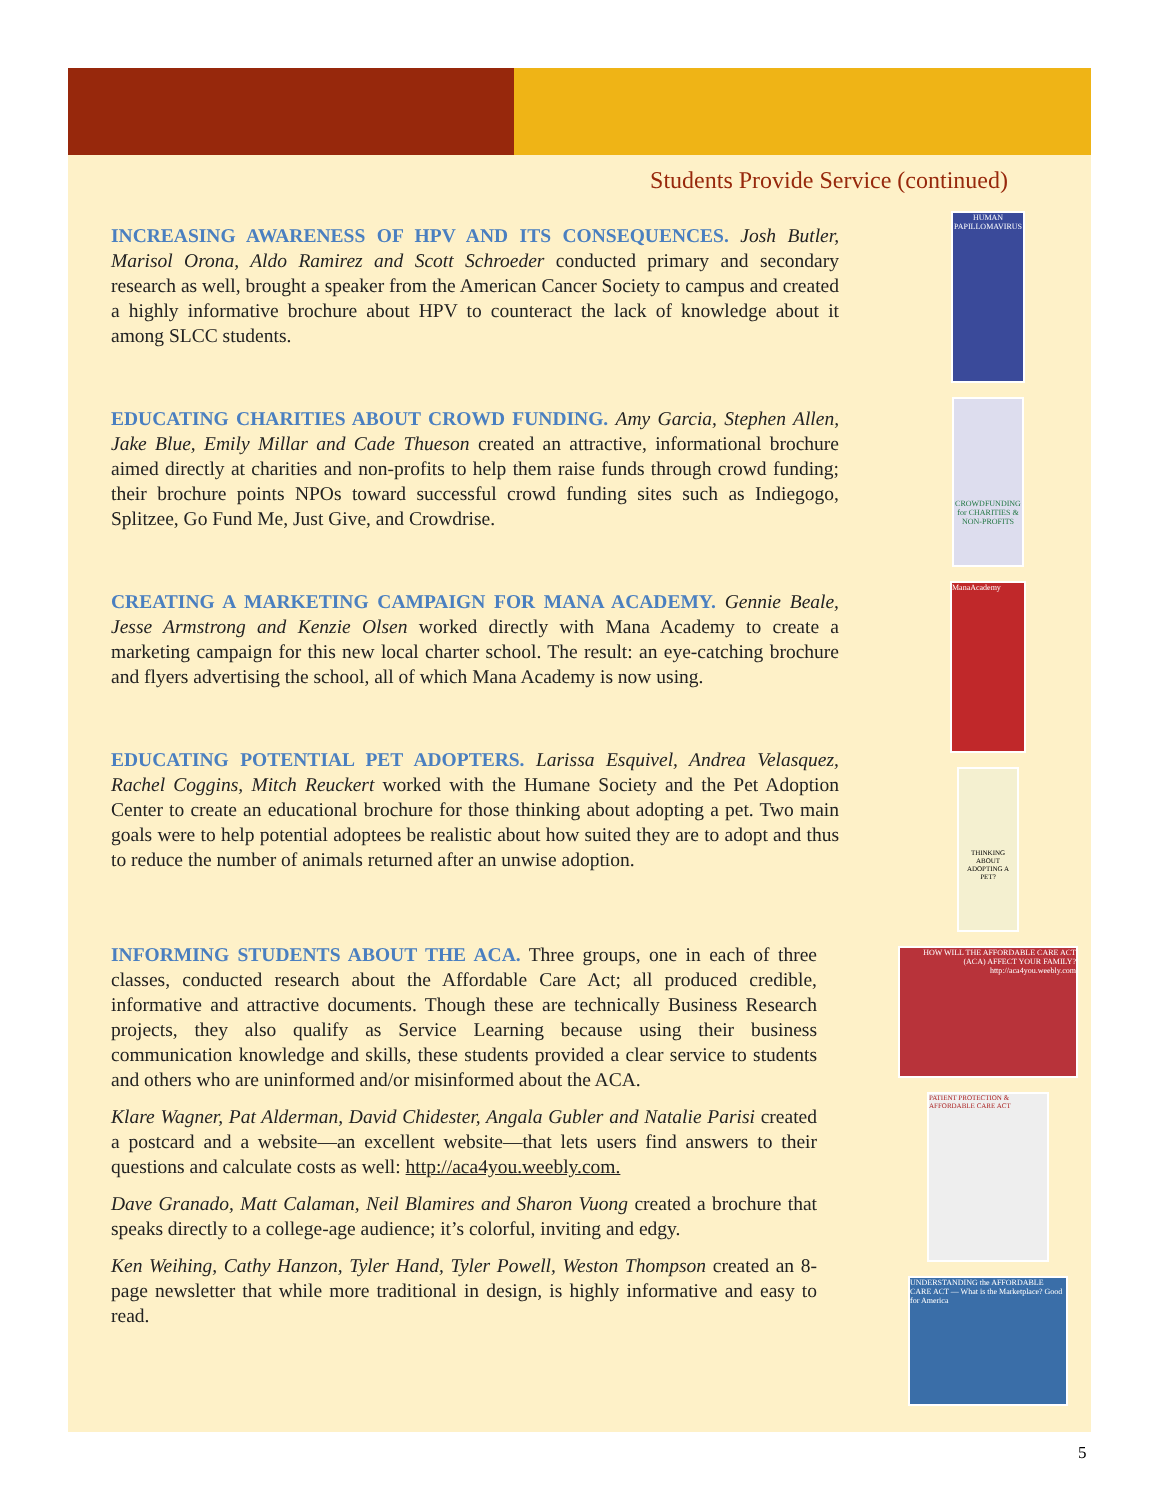Students Provide Service (continued)
INCREASING AWARENESS OF HPV AND ITS CONSEQUENCES. Josh Butler, Marisol Orona, Aldo Ramirez and Scott Schroeder conducted primary and secondary research as well, brought a speaker from the American Cancer Society to campus and created a highly informative brochure about HPV to counteract the lack of knowledge about it among SLCC students.
EDUCATING CHARITIES ABOUT CROWD FUNDING. Amy Garcia, Stephen Allen, Jake Blue, Emily Millar and Cade Thueson created an attractive, informational brochure aimed directly at charities and non-profits to help them raise funds through crowd funding; their brochure points NPOs toward successful crowd funding sites such as Indiegogo, Splitzee, Go Fund Me, Just Give, and Crowdrise.
CREATING A MARKETING CAMPAIGN FOR MANA ACADEMY. Gennie Beale, Jesse Armstrong and Kenzie Olsen worked directly with Mana Academy to create a marketing campaign for this new local charter school. The result: an eye-catching brochure and flyers advertising the school, all of which Mana Academy is now using.
EDUCATING POTENTIAL PET ADOPTERS. Larissa Esquivel, Andrea Velasquez, Rachel Coggins, Mitch Reuckert worked with the Humane Society and the Pet Adoption Center to create an educational brochure for those thinking about adopting a pet. Two main goals were to help potential adoptees be realistic about how suited they are to adopt and thus to reduce the number of animals returned after an unwise adoption.
INFORMING STUDENTS ABOUT THE ACA. Three groups, one in each of three classes, conducted research about the Affordable Care Act; all produced credible, informative and attractive documents. Though these are technically Business Research projects, they also qualify as Service Learning because using their business communication knowledge and skills, these students provided a clear service to students and others who are uninformed and/or misinformed about the ACA.
Klare Wagner, Pat Alderman, David Chidester, Angala Gubler and Natalie Parisi created a postcard and a website—an excellent website—that lets users find answers to their questions and calculate costs as well: http://aca4you.weebly.com.
Dave Granado, Matt Calaman, Neil Blamires and Sharon Vuong created a brochure that speaks directly to a college-age audience; it’s colorful, inviting and edgy.
Ken Weihing, Cathy Hanzon, Tyler Hand, Tyler Powell, Weston Thompson created an 8-page newsletter that while more traditional in design, is highly informative and easy to read.
HUMAN PAPILLOMAVIRUS
CROWDFUNDING for CHARITIES & NON-PROFITS
ManaAcademy
THINKING ABOUT ADOPTING A PET?
HOW WILL THE AFFORDABLE CARE ACT (ACA) AFFECT YOUR FAMILY?
http://aca4you.weebly.com
PATIENT PROTECTION & AFFORDABLE CARE ACT
UNDERSTANDING the AFFORDABLE CARE ACT — What is the Marketplace? Good for America
5